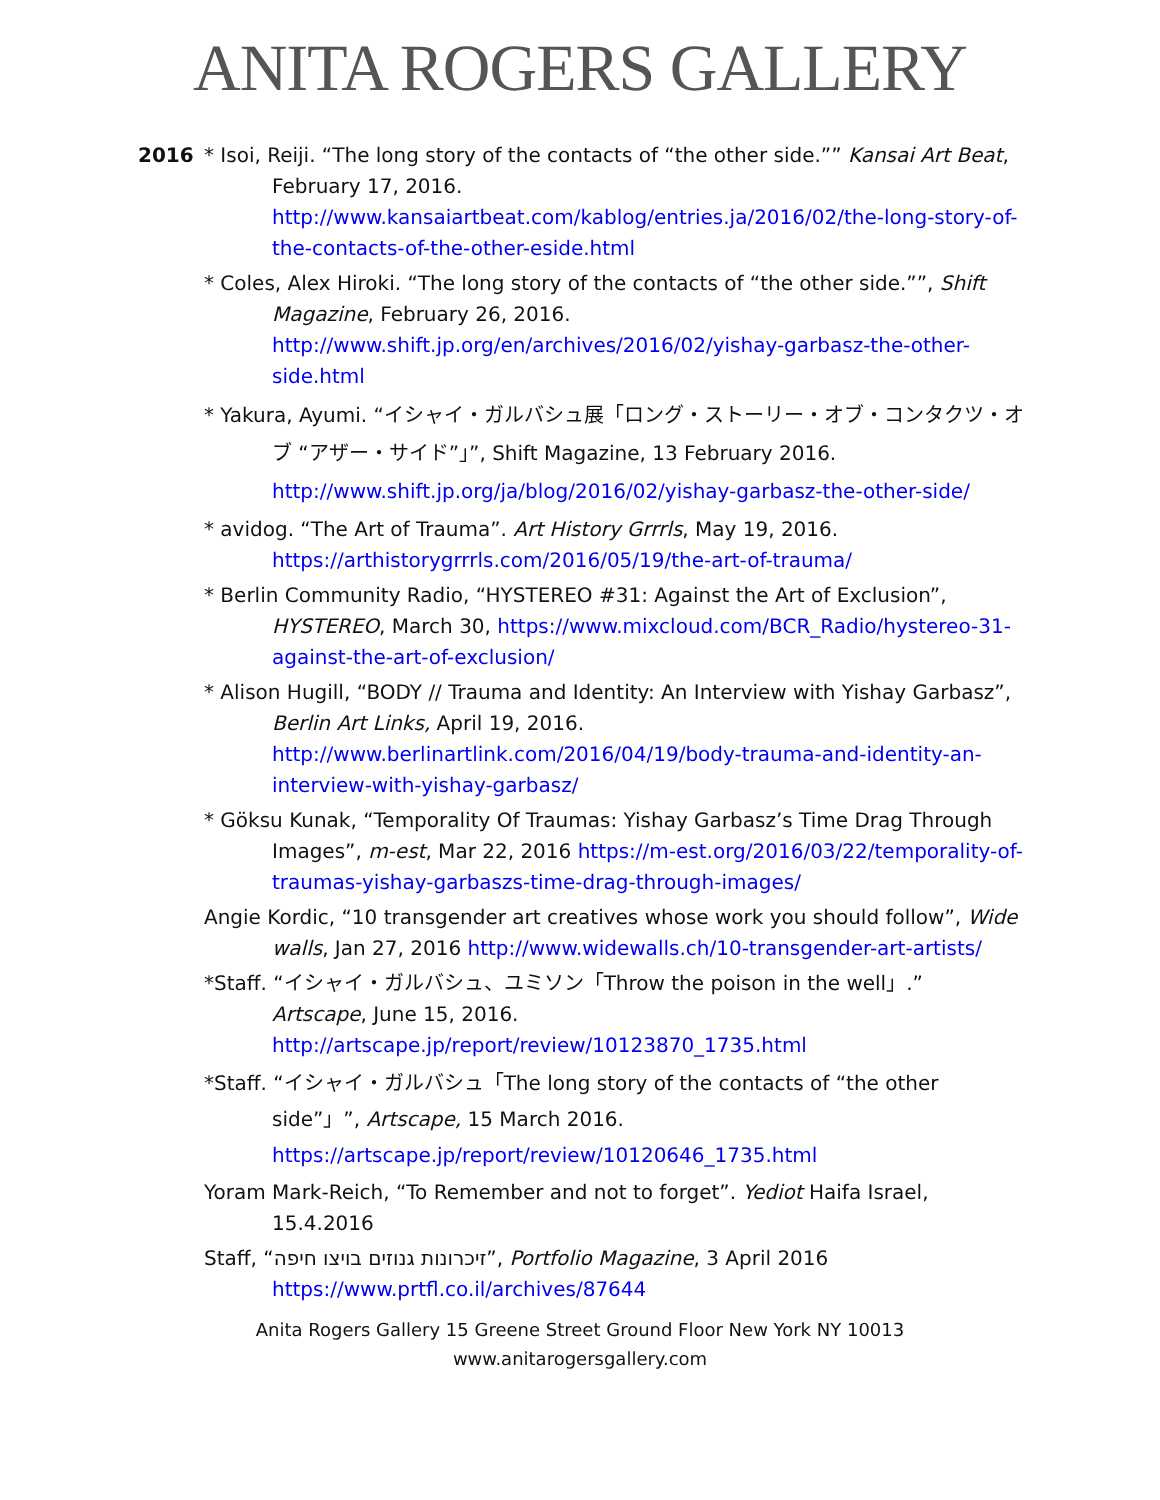ANITA ROGERS GALLERY
2016 * Isoi, Reiji. “The long story of the contacts of “the other side.”” Kansai Art Beat, February 17, 2016. http://www.kansaiartbeat.com/kablog/entries.ja/2016/02/the-long-story-of-the-contacts-of-the-other-eside.html
* Coles, Alex Hiroki. “The long story of the contacts of “the other side.””, Shift Magazine, February 26, 2016. http://www.shift.jp.org/en/archives/2016/02/yishay-garbasz-the-other-side.html
* Yakura, Ayumi. “イシャイ・ガルバシュ展「ロング・ストーリー・オブ・コンタクツ・オブ “アザー・サイド”」”, Shift Magazine, 13 February 2016. http://www.shift.jp.org/ja/blog/2016/02/yishay-garbasz-the-other-side/
* avidog. “The Art of Trauma”. Art History Grrrls, May 19, 2016. https://arthistorygrrrls.com/2016/05/19/the-art-of-trauma/
* Berlin Community Radio, “HYSTEREO #31: Against the Art of Exclusion”, HYSTEREO, March 30, https://www.mixcloud.com/BCR_Radio/hystereo-31-against-the-art-of-exclusion/
* Alison Hugill, “BODY // Trauma and Identity: An Interview with Yishay Garbasz”, Berlin Art Links, April 19, 2016. http://www.berlinartlink.com/2016/04/19/body-trauma-and-identity-an-interview-with-yishay-garbasz/
* Göksu Kunak, “Temporality Of Traumas: Yishay Garbasz’s Time Drag Through Images”, m-est, Mar 22, 2016 https://m-est.org/2016/03/22/temporality-of-traumas-yishay-garbaszs-time-drag-through-images/
Angie Kordic, “10 transgender art creatives whose work you should follow”, Wide walls, Jan 27, 2016 http://www.widewalls.ch/10-transgender-art-artists/
*Staff. “イシャイ・ガルバシュ、ユミソン「Throw the poison in the well」.” Artscape, June 15, 2016. http://artscape.jp/report/review/10123870_1735.html
*Staff. “イシャイ・ガルバシュ「The long story of the contacts of “the other side”」”, Artscape, 15 March 2016. https://artscape.jp/report/review/10120646_1735.html
Yoram Mark-Reich, “To Remember and not to forget”. Yediot Haifa Israel, 15.4.2016
Staff, “זיכרונות גנוזים בויצו חיפה”, Portfolio Magazine, 3 April 2016 https://www.prtfl.co.il/archives/87644
Anita Rogers Gallery 15 Greene Street Ground Floor New York NY 10013
www.anitarogersgallery.com